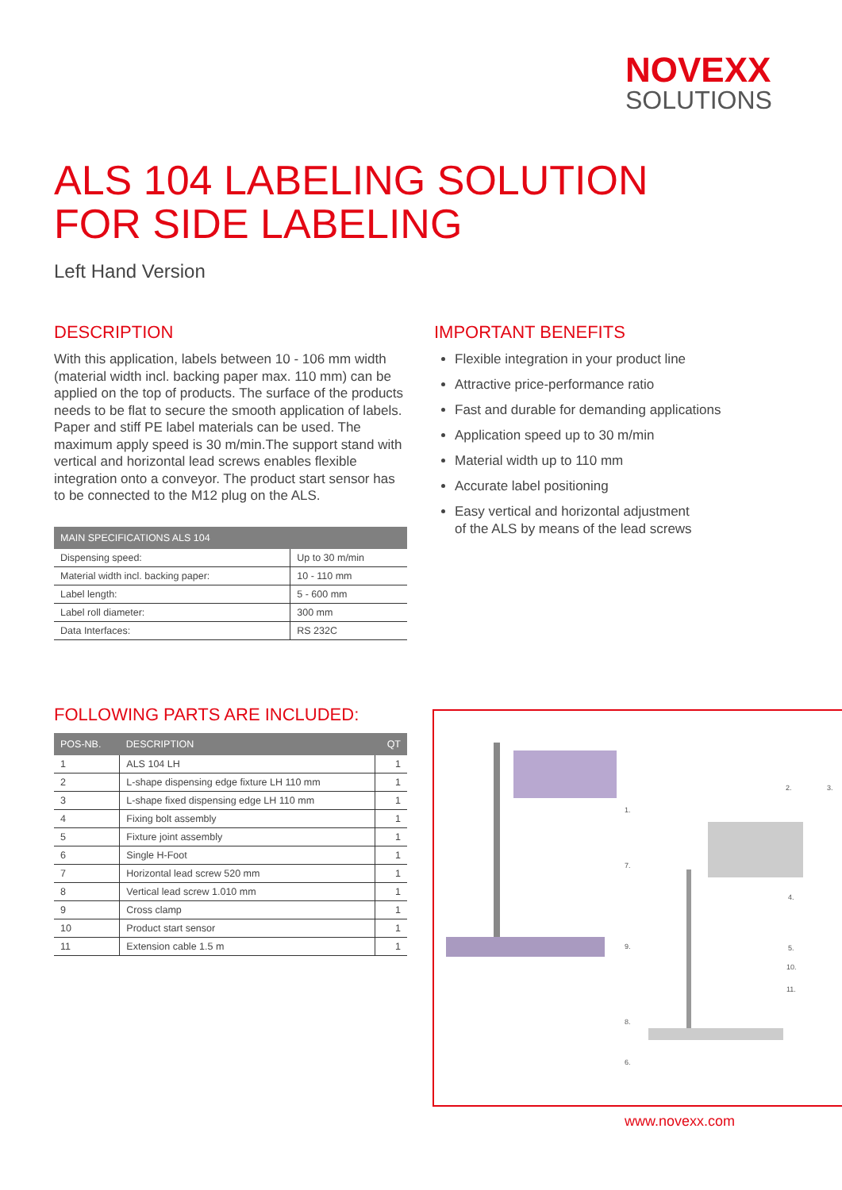NOVEXX
SOLUTIONS
ALS 104 LABELING SOLUTION
FOR SIDE LABELING
Left Hand Version
DESCRIPTION
With this application, labels between 10 - 106 mm width (material width incl. backing paper max. 110 mm) can be applied on the top of products. The surface of the products needs to be flat to secure the smooth application of labels. Paper and stiff PE label materials can be used. The maximum apply speed is 30 m/min.The support stand with vertical and horizontal lead screws enables flexible integration onto a conveyor. The product start sensor has to be connected to the M12 plug on the ALS.
| MAIN SPECIFICATIONS ALS 104 | |
| --- | --- |
| Dispensing speed: | Up to 30 m/min |
| Material width incl. backing paper: | 10 - 110 mm |
| Label length: | 5 - 600 mm |
| Label roll diameter: | 300 mm |
| Data Interfaces: | RS 232C |
IMPORTANT BENEFITS
Flexible integration in your product line
Attractive price-performance ratio
Fast and durable for demanding applications
Application speed up to 30 m/min
Material width up to 110 mm
Accurate label positioning
Easy vertical and horizontal adjustment
of the ALS by means of the lead screws
FOLLOWING PARTS ARE INCLUDED:
| POS-NB. | DESCRIPTION | QT |
| --- | --- | --- |
| 1 | ALS 104 LH | 1 |
| 2 | L-shape dispensing edge fixture LH 110 mm | 1 |
| 3 | L-shape fixed dispensing edge LH 110 mm | 1 |
| 4 | Fixing bolt assembly | 1 |
| 5 | Fixture joint assembly | 1 |
| 6 | Single H-Foot | 1 |
| 7 | Horizontal lead screw 520 mm | 1 |
| 8 | Vertical lead screw 1.010 mm | 1 |
| 9 | Cross clamp | 1 |
| 10 | Product start sensor | 1 |
| 11 | Extension cable 1.5 m | 1 |
1.
2.
3.
4.
5.
6.
7.
8.
9.
10.
11.
www.novexx.com